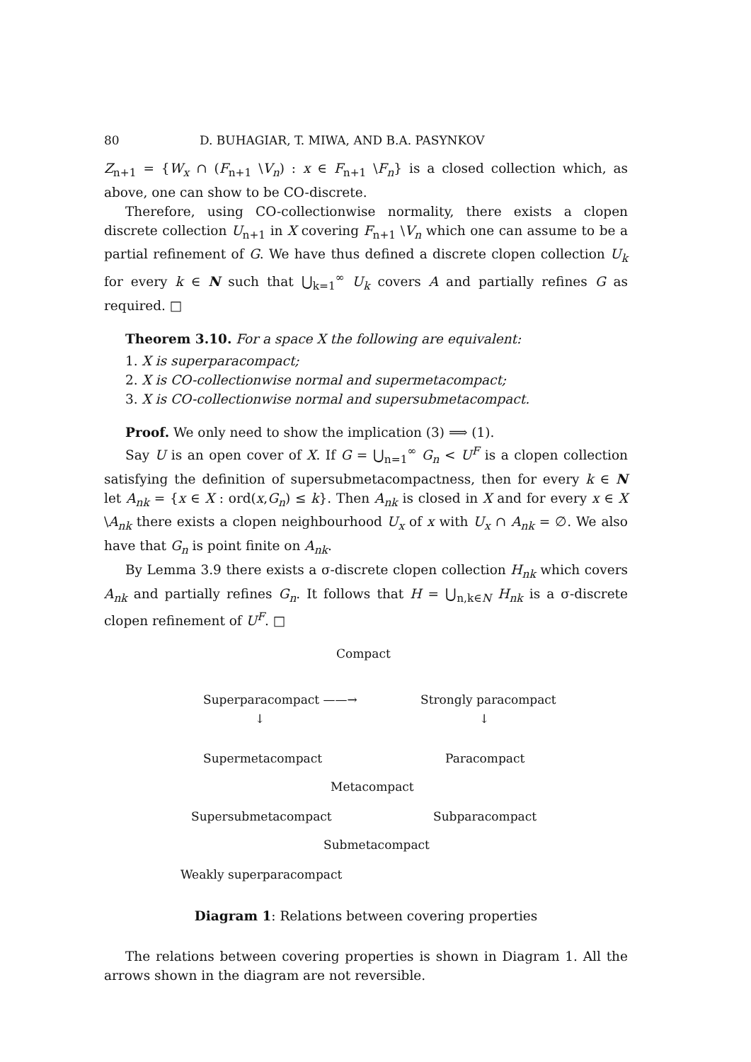80 D. BUHAGIAR, T. MIWA, AND B.A. PASYNKOV
Z<sub>n+1</sub> = {W<sub>x</sub> ∩ (F<sub>n+1</sub> \V<sub>n</sub>) : x ∈ F<sub>n+1</sub> \F<sub>n</sub>} is a closed collection which, as above, one can show to be CO-discrete.
Therefore, using CO-collectionwise normality, there exists a clopen discrete collection U<sub>n+1</sub> in X covering F<sub>n+1</sub> \V<sub>n</sub> which one can assume to be a partial refinement of G. We have thus defined a discrete clopen collection U<sub>k</sub> for every k ∈ N such that ⋃<sub>k=1</sub><sup>∞</sup> U<sub>k</sub> covers A and partially refines G as required. □
Theorem 3.10. For a space X the following are equivalent:
1. X is superparacompact;
2. X is CO-collectionwise normal and supermetacompact;
3. X is CO-collectionwise normal and supersubmetacompact.
Proof. We only need to show the implication (3) ⟹ (1).
Say U is an open cover of X. If G = ⋃<sub>n=1</sub><sup>∞</sup> G<sub>n</sub> < U<sup>F</sup> is a clopen collection satisfying the definition of supersubmetacompactness, then for every k ∈ N let A<sub>nk</sub> = {x ∈ X : ord(x,G<sub>n</sub>) ≤ k}. Then A<sub>nk</sub> is closed in X and for every x ∈ X \A<sub>nk</sub> there exists a clopen neighbourhood U<sub>x</sub> of x with U<sub>x</sub> ∩ A<sub>nk</sub> = ∅. We also have that G<sub>n</sub> is point finite on A<sub>nk</sub>.
By Lemma 3.9 there exists a σ-discrete clopen collection H<sub>nk</sub> which covers A<sub>nk</sub> and partially refines G<sub>n</sub>. It follows that H = ⋃<sub>n,k∈N</sub> H<sub>nk</sub> is a σ-discrete clopen refinement of U<sup>F</sup>. □
Compact
Superparacompact ——→ Strongly paracompact
↓ ↓
Supermetacompact Paracompact
Metacompact
Supersubmetacompact Subparacompact
Submetacompact
Weakly superparacompact
Diagram 1: Relations between covering properties
The relations between covering properties is shown in Diagram 1. All the arrows shown in the diagram are not reversible.